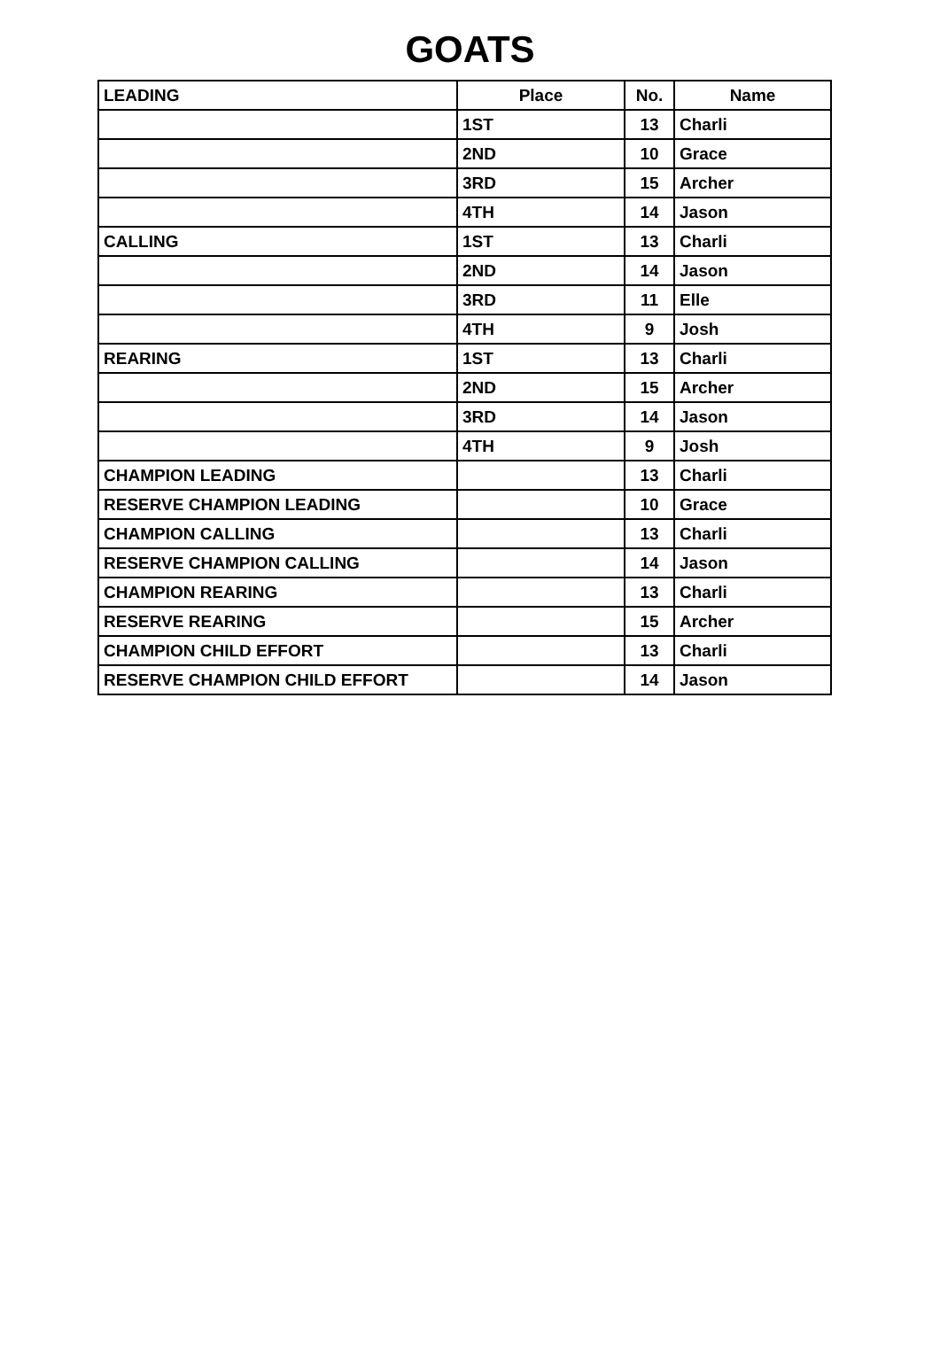GOATS
| LEADING | Place | No. | Name |
| --- | --- | --- | --- |
| | 1ST | 13 | Charli |
| | 2ND | 10 | Grace |
| | 3RD | 15 | Archer |
| | 4TH | 14 | Jason |
| CALLING | 1ST | 13 | Charli |
| | 2ND | 14 | Jason |
| | 3RD | 11 | Elle |
| | 4TH | 9 | Josh |
| REARING | 1ST | 13 | Charli |
| | 2ND | 15 | Archer |
| | 3RD | 14 | Jason |
| | 4TH | 9 | Josh |
| CHAMPION LEADING | | 13 | Charli |
| RESERVE CHAMPION LEADING | | 10 | Grace |
| CHAMPION CALLING | | 13 | Charli |
| RESERVE CHAMPION CALLING | | 14 | Jason |
| CHAMPION REARING | | 13 | Charli |
| RESERVE REARING | | 15 | Archer |
| CHAMPION CHILD EFFORT | | 13 | Charli |
| RESERVE CHAMPION CHILD EFFORT | | 14 | Jason |